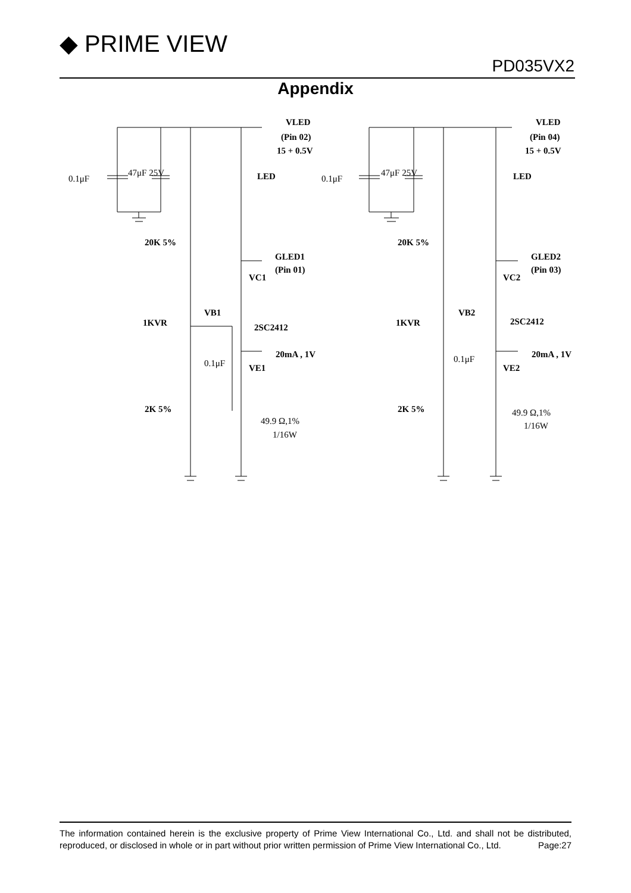◆ PRIME VIEW
PD035VX2
Appendix
VLED
(Pin 02)
15 + 0.5V
VLED
(Pin 04)
15 + 0.5V
LED
LED
0.1μF
47μF 25V
0.1μF
47μF 25V
20K 5%
20K 5%
GLED1
(Pin 01)
VC1
GLED2
(Pin 03)
VC2
1KVR
VB1
2SC2412
1KVR
VB2
2SC2412
20mA , 1V
VE1
0.1μF
20mA , 1V
VE2
0.1μF
2K 5%
2K 5%
49.9 Ω,1%
1/16W
49.9 Ω,1%
1/16W
The information contained herein is the exclusive property of Prime View International Co., Ltd. and shall not be distributed, reproduced, or disclosed in whole or in part without prior written permission of Prime View International Co., Ltd. Page:27